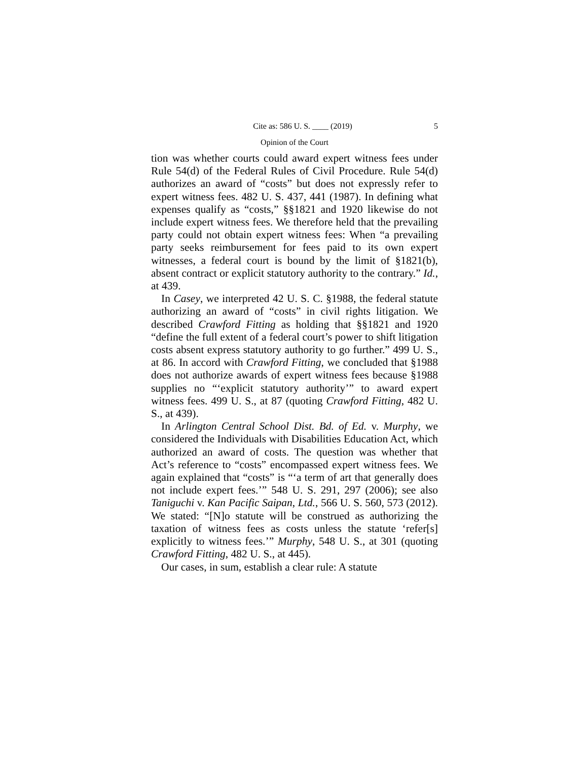Cite as: 586 U. S. ____ (2019) 5
Opinion of the Court
tion was whether courts could award expert witness fees under Rule 54(d) of the Federal Rules of Civil Procedure. Rule 54(d) authorizes an award of “costs” but does not expressly refer to expert witness fees. 482 U. S. 437, 441 (1987). In defining what expenses qualify as “costs,” §§1821 and 1920 likewise do not include expert witness fees. We therefore held that the prevailing party could not obtain expert witness fees: When “a prevailing party seeks reimbursement for fees paid to its own expert witnesses, a federal court is bound by the limit of §1821(b), absent contract or explicit statutory authority to the contrary.” Id., at 439.
In Casey, we interpreted 42 U. S. C. §1988, the federal statute authorizing an award of “costs” in civil rights litigation. We described Crawford Fitting as holding that §§1821 and 1920 “define the full extent of a federal court’s power to shift litigation costs absent express statutory authority to go further.” 499 U. S., at 86. In accord with Crawford Fitting, we concluded that §1988 does not authorize awards of expert witness fees because §1988 supplies no “‘explicit statutory authority’” to award expert witness fees. 499 U. S., at 87 (quoting Crawford Fitting, 482 U. S., at 439).
In Arlington Central School Dist. Bd. of Ed. v. Murphy, we considered the Individuals with Disabilities Education Act, which authorized an award of costs. The question was whether that Act’s reference to “costs” encompassed expert witness fees. We again explained that “costs” is “‘a term of art that generally does not include expert fees.’” 548 U. S. 291, 297 (2006); see also Taniguchi v. Kan Pacific Saipan, Ltd., 566 U. S. 560, 573 (2012). We stated: “[N]o statute will be construed as authorizing the taxation of witness fees as costs unless the statute ‘refer[s] explicitly to witness fees.’” Murphy, 548 U. S., at 301 (quoting Crawford Fitting, 482 U. S., at 445).
Our cases, in sum, establish a clear rule: A statute